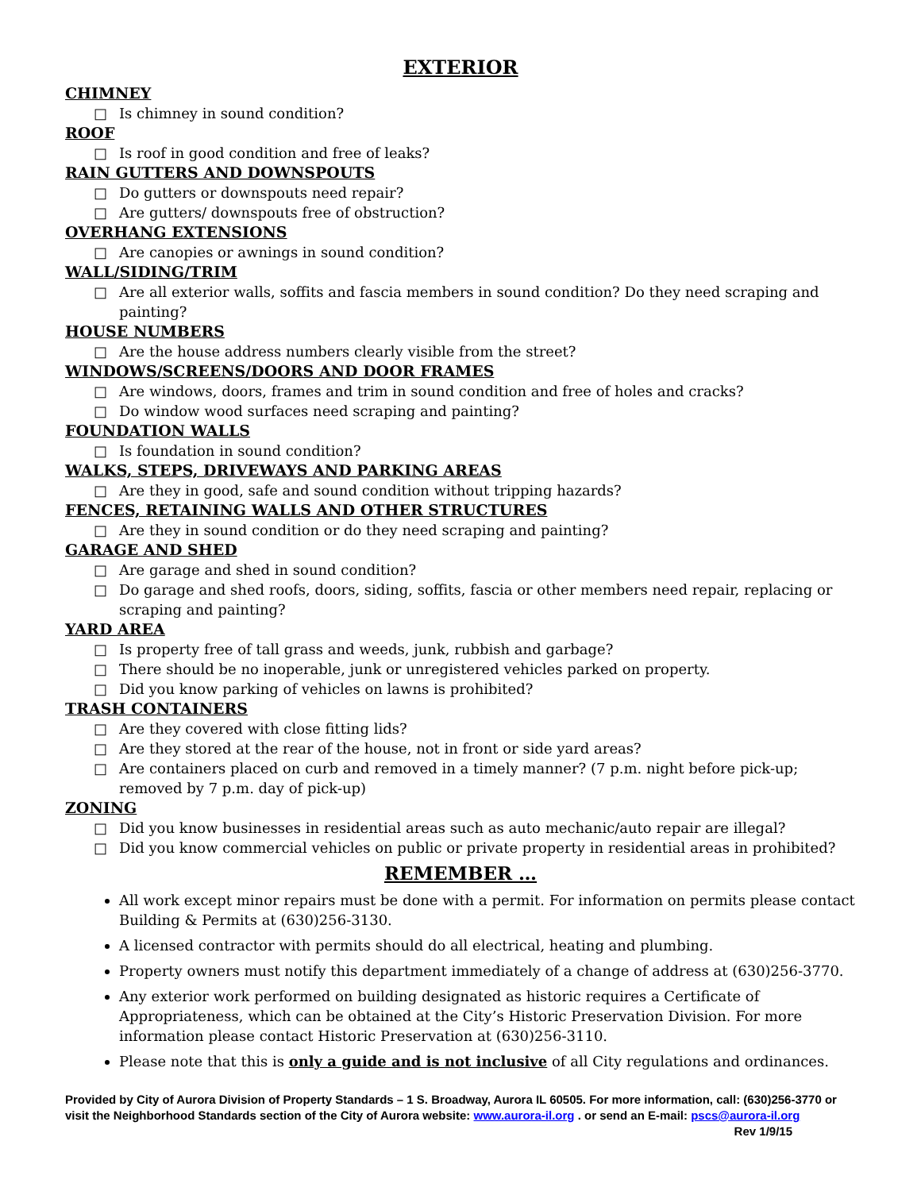EXTERIOR
CHIMNEY
□ Is chimney in sound condition?
ROOF
□ Is roof in good condition and free of leaks?
RAIN GUTTERS AND DOWNSPOUTS
□ Do gutters or downspouts need repair?
□ Are gutters/ downspouts free of obstruction?
OVERHANG EXTENSIONS
□ Are canopies or awnings in sound condition?
WALL/SIDING/TRIM
□ Are all exterior walls, soffits and fascia members in sound condition? Do they need scraping and painting?
HOUSE NUMBERS
□ Are the house address numbers clearly visible from the street?
WINDOWS/SCREENS/DOORS AND DOOR FRAMES
□ Are windows, doors, frames and trim in sound condition and free of holes and cracks?
□ Do window wood surfaces need scraping and painting?
FOUNDATION WALLS
□ Is foundation in sound condition?
WALKS, STEPS, DRIVEWAYS AND PARKING AREAS
□ Are they in good, safe and sound condition without tripping hazards?
FENCES, RETAINING WALLS AND OTHER STRUCTURES
□ Are they in sound condition or do they need scraping and painting?
GARAGE AND SHED
□ Are garage and shed in sound condition?
□ Do garage and shed roofs, doors, siding, soffits, fascia or other members need repair, replacing or scraping and painting?
YARD AREA
□ Is property free of tall grass and weeds, junk, rubbish and garbage?
□ There should be no inoperable, junk or unregistered vehicles parked on property.
□ Did you know parking of vehicles on lawns is prohibited?
TRASH CONTAINERS
□ Are they covered with close fitting lids?
□ Are they stored at the rear of the house, not in front or side yard areas?
□ Are containers placed on curb and removed in a timely manner? (7 p.m. night before pick-up; removed by 7 p.m. day of pick-up)
ZONING
□ Did you know businesses in residential areas such as auto mechanic/auto repair are illegal?
□ Did you know commercial vehicles on public or private property in residential areas in prohibited?
REMEMBER …
All work except minor repairs must be done with a permit. For information on permits please contact Building & Permits at (630)256-3130.
A licensed contractor with permits should do all electrical, heating and plumbing.
Property owners must notify this department immediately of a change of address at (630)256-3770.
Any exterior work performed on building designated as historic requires a Certificate of Appropriateness, which can be obtained at the City’s Historic Preservation Division. For more information please contact Historic Preservation at (630)256-3110.
Please note that this is only a guide and is not inclusive of all City regulations and ordinances.
Provided by City of Aurora Division of Property Standards – 1 S. Broadway, Aurora IL 60505. For more information, call: (630)256-3770 or visit the Neighborhood Standards section of the City of Aurora website: www.aurora-il.org . or send an E-mail: pscs@aurora-il.org Rev 1/9/15